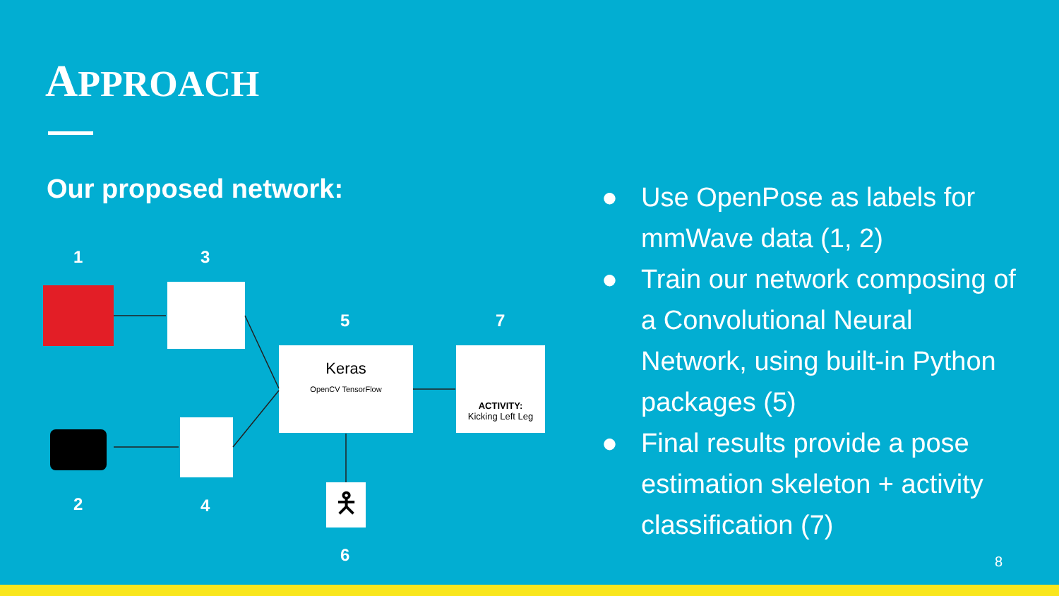APPROACH
Our proposed network:
1 3
5 7
2 4
6
Keras
OpenCV TensorFlow
ACTIVITY:
Kicking Left Leg
🯅
● Use OpenPose as labels for mmWave data (1, 2)
● Train our network composing of a Convolutional Neural Network, using built-in Python packages (5)
● Final results provide a pose estimation skeleton + activity classification (7)
8